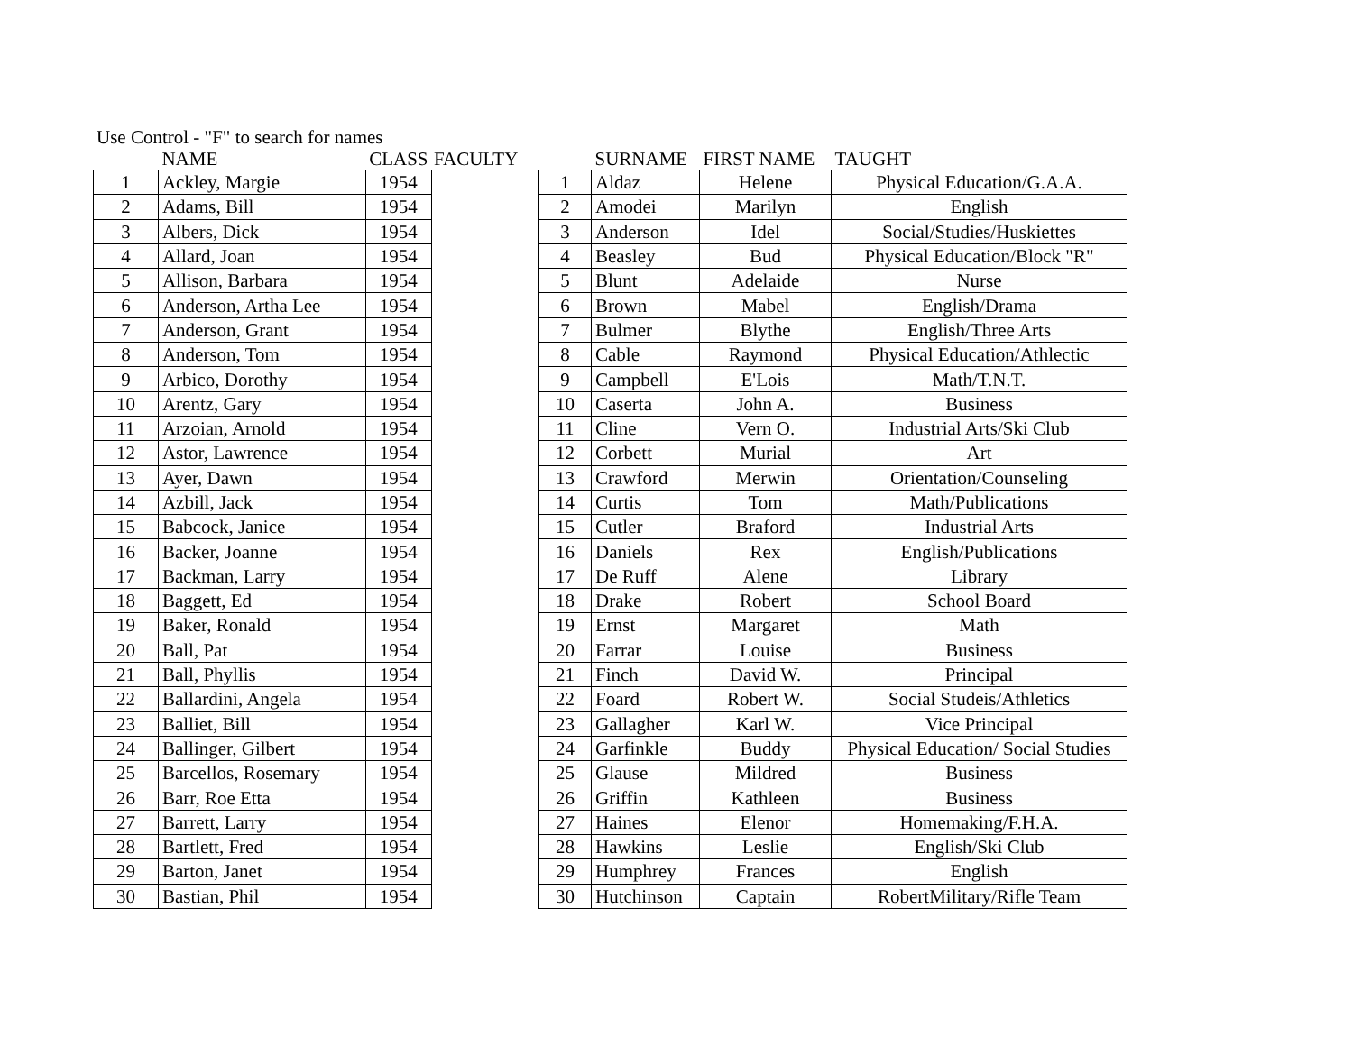Use Control - "F" to search for names
| | NAME | CLASS |
| --- | --- | --- |
| 1 | Ackley, Margie | 1954 |
| 2 | Adams, Bill | 1954 |
| 3 | Albers, Dick | 1954 |
| 4 | Allard, Joan | 1954 |
| 5 | Allison, Barbara | 1954 |
| 6 | Anderson, Artha Lee | 1954 |
| 7 | Anderson, Grant | 1954 |
| 8 | Anderson, Tom | 1954 |
| 9 | Arbico, Dorothy | 1954 |
| 10 | Arentz, Gary | 1954 |
| 11 | Arzoian, Arnold | 1954 |
| 12 | Astor, Lawrence | 1954 |
| 13 | Ayer, Dawn | 1954 |
| 14 | Azbill, Jack | 1954 |
| 15 | Babcock, Janice | 1954 |
| 16 | Backer, Joanne | 1954 |
| 17 | Backman, Larry | 1954 |
| 18 | Baggett, Ed | 1954 |
| 19 | Baker, Ronald | 1954 |
| 20 | Ball, Pat | 1954 |
| 21 | Ball, Phyllis | 1954 |
| 22 | Ballardini, Angela | 1954 |
| 23 | Balliet, Bill | 1954 |
| 24 | Ballinger, Gilbert | 1954 |
| 25 | Barcellos, Rosemary | 1954 |
| 26 | Barr, Roe Etta | 1954 |
| 27 | Barrett, Larry | 1954 |
| 28 | Bartlett, Fred | 1954 |
| 29 | Barton, Janet | 1954 |
| 30 | Bastian, Phil | 1954 |
FACULTY
| | SURNAME | FIRST NAME | TAUGHT |
| --- | --- | --- | --- |
| 1 | Aldaz | Helene | Physical Education/G.A.A. |
| 2 | Amodei | Marilyn | English |
| 3 | Anderson | Idel | Social/Studies/Huskiettes |
| 4 | Beasley | Bud | Physical Education/Block "R" |
| 5 | Blunt | Adelaide | Nurse |
| 6 | Brown | Mabel | English/Drama |
| 7 | Bulmer | Blythe | English/Three Arts |
| 8 | Cable | Raymond | Physical Education/Athlectic |
| 9 | Campbell | E'Lois | Math/T.N.T. |
| 10 | Caserta | John A. | Business |
| 11 | Cline | Vern O. | Industrial Arts/Ski Club |
| 12 | Corbett | Murial | Art |
| 13 | Crawford | Merwin | Orientation/Counseling |
| 14 | Curtis | Tom | Math/Publications |
| 15 | Cutler | Braford | Industrial Arts |
| 16 | Daniels | Rex | English/Publications |
| 17 | De Ruff | Alene | Library |
| 18 | Drake | Robert | School Board |
| 19 | Ernst | Margaret | Math |
| 20 | Farrar | Louise | Business |
| 21 | Finch | David W. | Principal |
| 22 | Foard | Robert W. | Social Studeis/Athletics |
| 23 | Gallagher | Karl W. | Vice Principal |
| 24 | Garfinkle | Buddy | Physical Education/ Social Studies |
| 25 | Glause | Mildred | Business |
| 26 | Griffin | Kathleen | Business |
| 27 | Haines | Elenor | Homemaking/F.H.A. |
| 28 | Hawkins | Leslie | English/Ski Club |
| 29 | Humphrey | Frances | English |
| 30 | Hutchinson | Captain | RobertMilitary/Rifle Team |